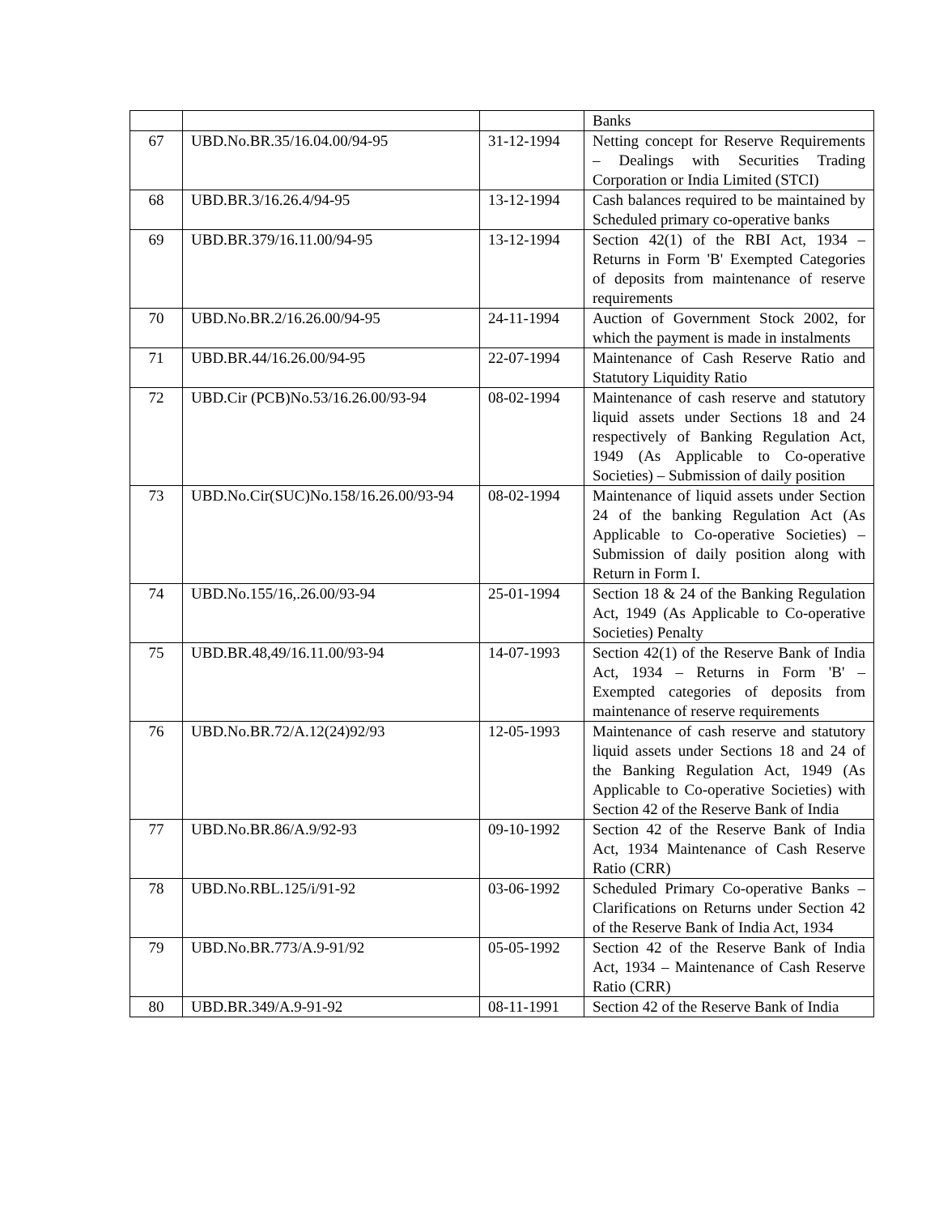| | | | Banks |
| 67 | UBD.No.BR.35/16.04.00/94-95 | 31-12-1994 | Netting concept for Reserve Requirements – Dealings with Securities Trading Corporation or India Limited (STCI) |
| 68 | UBD.BR.3/16.26.4/94-95 | 13-12-1994 | Cash balances required to be maintained by Scheduled primary co-operative banks |
| 69 | UBD.BR.379/16.11.00/94-95 | 13-12-1994 | Section 42(1) of the RBI Act, 1934 – Returns in Form 'B' Exempted Categories of deposits from maintenance of reserve requirements |
| 70 | UBD.No.BR.2/16.26.00/94-95 | 24-11-1994 | Auction of Government Stock 2002, for which the payment is made in instalments |
| 71 | UBD.BR.44/16.26.00/94-95 | 22-07-1994 | Maintenance of Cash Reserve Ratio and Statutory Liquidity Ratio |
| 72 | UBD.Cir (PCB)No.53/16.26.00/93-94 | 08-02-1994 | Maintenance of cash reserve and statutory liquid assets under Sections 18 and 24 respectively of Banking Regulation Act, 1949 (As Applicable to Co-operative Societies) – Submission of daily position |
| 73 | UBD.No.Cir(SUC)No.158/16.26.00/93-94 | 08-02-1994 | Maintenance of liquid assets under Section 24 of the banking Regulation Act (As Applicable to Co-operative Societies) – Submission of daily position along with Return in Form I. |
| 74 | UBD.No.155/16,.26.00/93-94 | 25-01-1994 | Section 18 & 24 of the Banking Regulation Act, 1949 (As Applicable to Co-operative Societies) Penalty |
| 75 | UBD.BR.48,49/16.11.00/93-94 | 14-07-1993 | Section 42(1) of the Reserve Bank of India Act, 1934 – Returns in Form 'B' – Exempted categories of deposits from maintenance of reserve requirements |
| 76 | UBD.No.BR.72/A.12(24)92/93 | 12-05-1993 | Maintenance of cash reserve and statutory liquid assets under Sections 18 and 24 of the Banking Regulation Act, 1949 (As Applicable to Co-operative Societies) with Section 42 of the Reserve Bank of India |
| 77 | UBD.No.BR.86/A.9/92-93 | 09-10-1992 | Section 42 of the Reserve Bank of India Act, 1934 Maintenance of Cash Reserve Ratio (CRR) |
| 78 | UBD.No.RBL.125/i/91-92 | 03-06-1992 | Scheduled Primary Co-operative Banks – Clarifications on Returns under Section 42 of the Reserve Bank of India Act, 1934 |
| 79 | UBD.No.BR.773/A.9-91/92 | 05-05-1992 | Section 42 of the Reserve Bank of India Act, 1934 – Maintenance of Cash Reserve Ratio (CRR) |
| 80 | UBD.BR.349/A.9-91-92 | 08-11-1991 | Section 42 of the Reserve Bank of India |